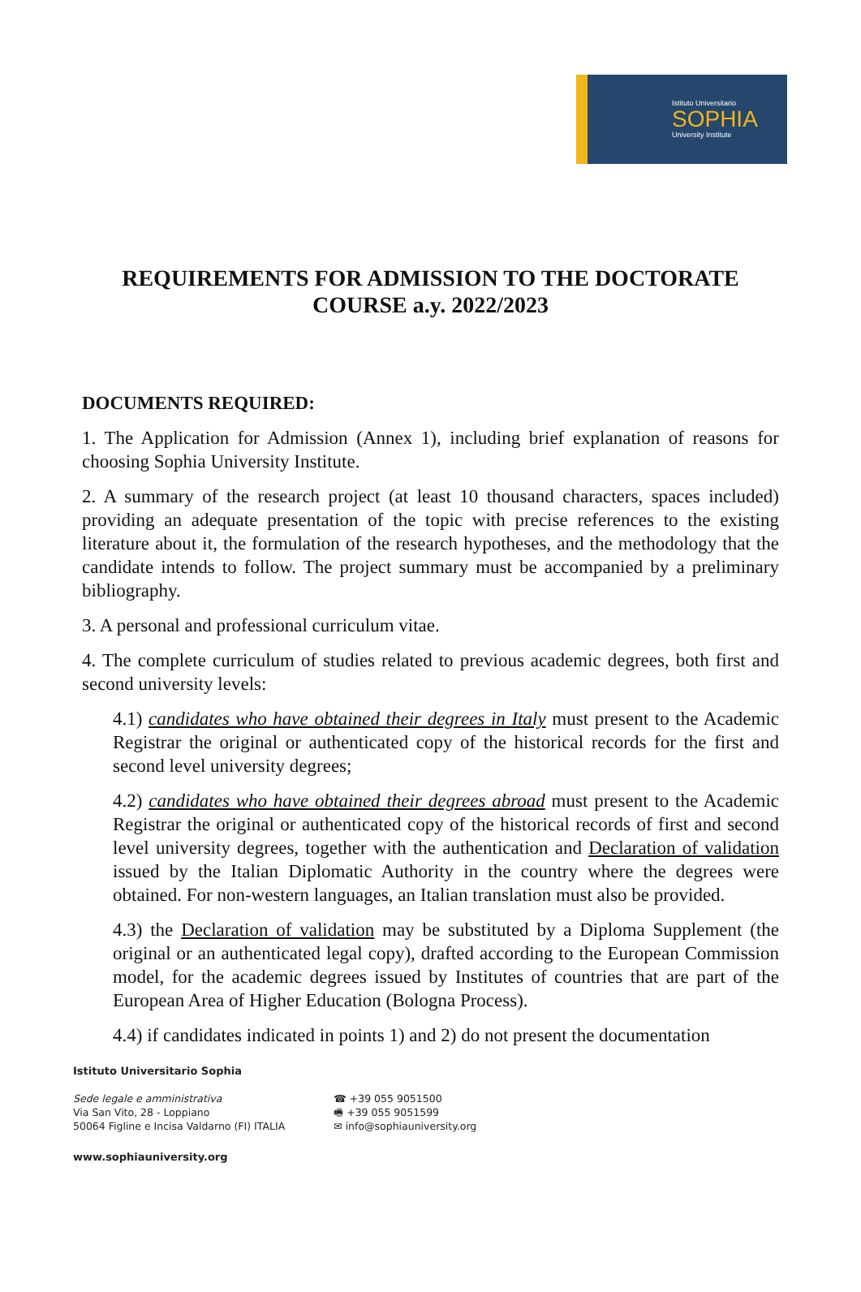Istituto Universitario
SOPHIA
University Institute
REQUIREMENTS FOR ADMISSION TO THE DOCTORATE COURSE a.y. 2022/2023
DOCUMENTS REQUIRED:
1. The Application for Admission (Annex 1), including brief explanation of reasons for choosing Sophia University Institute.
2. A summary of the research project (at least 10 thousand characters, spaces included) providing an adequate presentation of the topic with precise references to the existing literature about it, the formulation of the research hypotheses, and the methodology that the candidate intends to follow. The project summary must be accompanied by a preliminary bibliography.
3. A personal and professional curriculum vitae.
4. The complete curriculum of studies related to previous academic degrees, both first and second university levels:
4.1) candidates who have obtained their degrees in Italy must present to the Academic Registrar the original or authenticated copy of the historical records for the first and second level university degrees;
4.2) candidates who have obtained their degrees abroad must present to the Academic Registrar the original or authenticated copy of the historical records of first and second level university degrees, together with the authentication and Declaration of validation issued by the Italian Diplomatic Authority in the country where the degrees were obtained. For non-western languages, an Italian translation must also be provided.
4.3) the Declaration of validation may be substituted by a Diploma Supplement (the original or an authenticated legal copy), drafted according to the European Commission model, for the academic degrees issued by Institutes of countries that are part of the European Area of Higher Education (Bologna Process).
4.4) if candidates indicated in points 1) and 2) do not present the documentation
Istituto Universitario Sophia
Sede legale e amministrativa
Via San Vito, 28 - Loppiano
50064 Figline e Incisa Valdarno (FI) ITALIA
☎ +39 055 9051500
🖷 +39 055 9051599
✉ info@sophiauniversity.org
www.sophiauniversity.org